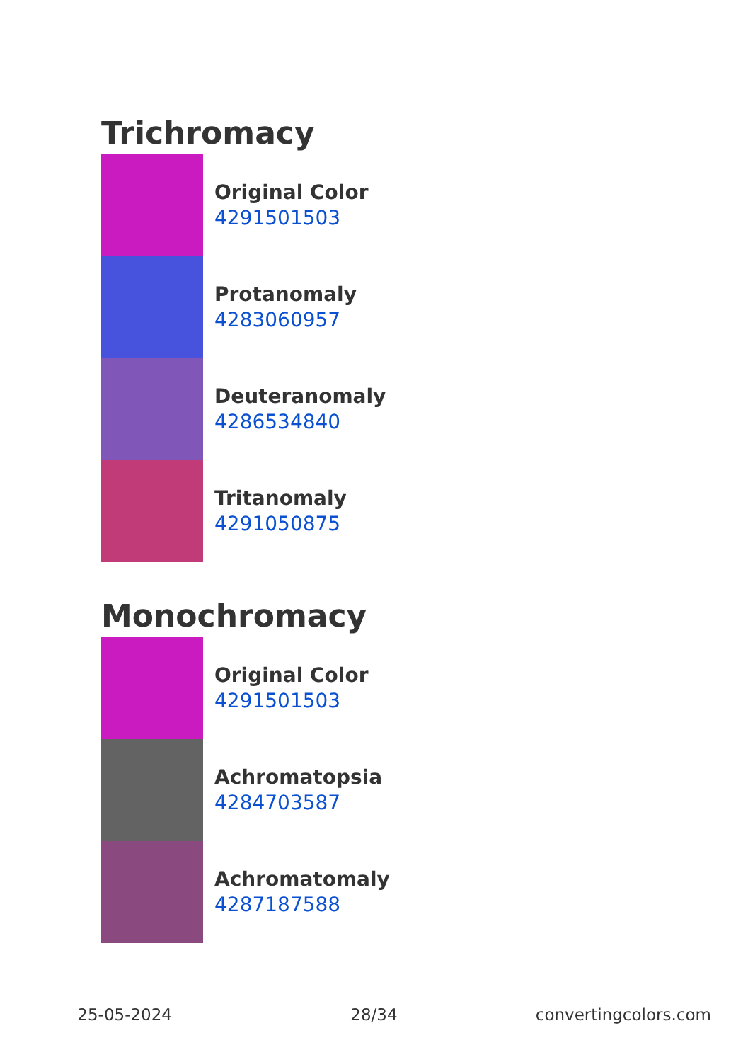Trichromacy
Original Color
4291501503
Protanomaly
4283060957
Deuteranomaly
4286534840
Tritanomaly
4291050875
Monochromacy
Original Color
4291501503
Achromatopsia
4284703587
Achromatomaly
4287187588
25-05-2024 28/34 convertingcolors.com